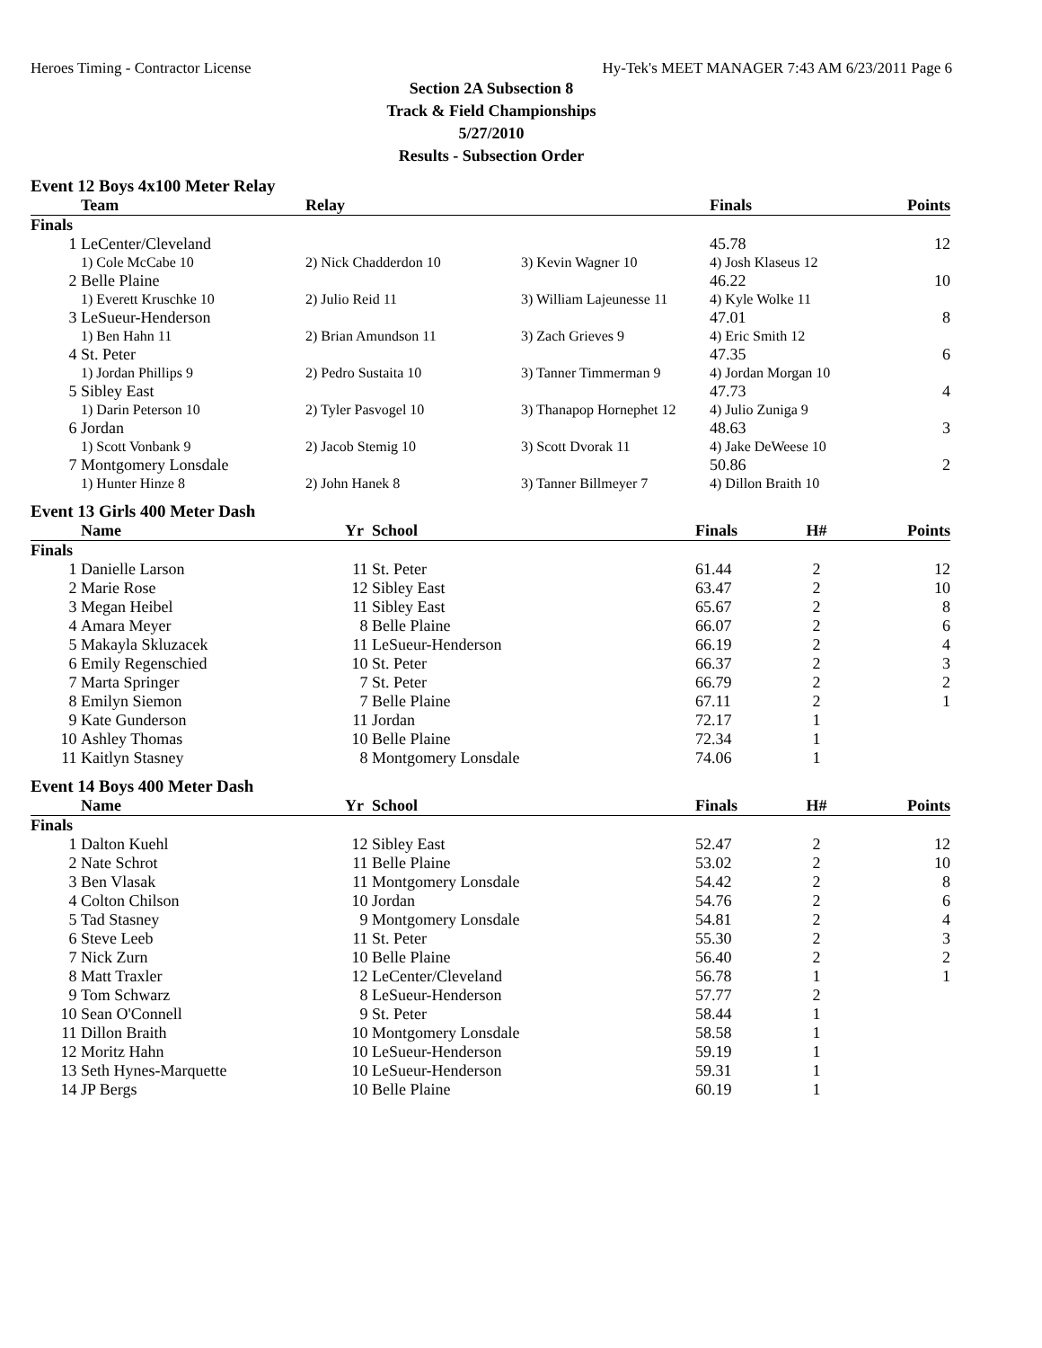Heroes Timing - Contractor License Hy-Tek's MEET MANAGER 7:43 AM 6/23/2011 Page 6
Section 2A Subsection 8
Track & Field Championships
5/27/2010
Results - Subsection Order
Event 12 Boys 4x100 Meter Relay
| | Team | Relay | | Finals | Points |
| --- | --- | --- | --- | --- | --- |
| Finals | | | | | |
| 1 | LeCenter/Cleveland | | | 45.78 | 12 |
| | 1) Cole McCabe 10 | 2) Nick Chadderdon 10 | 3) Kevin Wagner 10 | 4) Josh Klaseus 12 | |
| 2 | Belle Plaine | | | 46.22 | 10 |
| | 1) Everett Kruschke 10 | 2) Julio Reid 11 | 3) William Lajeunesse 11 | 4) Kyle Wolke 11 | |
| 3 | LeSueur-Henderson | | | 47.01 | 8 |
| | 1) Ben Hahn 11 | 2) Brian Amundson 11 | 3) Zach Grieves 9 | 4) Eric Smith 12 | |
| 4 | St. Peter | | | 47.35 | 6 |
| | 1) Jordan Phillips 9 | 2) Pedro Sustaita 10 | 3) Tanner Timmerman 9 | 4) Jordan Morgan 10 | |
| 5 | Sibley East | | | 47.73 | 4 |
| | 1) Darin Peterson 10 | 2) Tyler Pasvogel 10 | 3) Thanapop Hornephet 12 | 4) Julio Zuniga 9 | |
| 6 | Jordan | | | 48.63 | 3 |
| | 1) Scott Vonbank 9 | 2) Jacob Stemig 10 | 3) Scott Dvorak 11 | 4) Jake DeWeese 10 | |
| 7 | Montgomery Lonsdale | | | 50.86 | 2 |
| | 1) Hunter Hinze 8 | 2) John Hanek 8 | 3) Tanner Billmeyer 7 | 4) Dillon Braith 10 | |
Event 13 Girls 400 Meter Dash
| | Name | Yr | School | Finals | H# | Points |
| --- | --- | --- | --- | --- | --- | --- |
| Finals | | | | | | |
| 1 | Danielle Larson | 11 | St. Peter | 61.44 | 2 | 12 |
| 2 | Marie Rose | 12 | Sibley East | 63.47 | 2 | 10 |
| 3 | Megan Heibel | 11 | Sibley East | 65.67 | 2 | 8 |
| 4 | Amara Meyer | 8 | Belle Plaine | 66.07 | 2 | 6 |
| 5 | Makayla Skluzacek | 11 | LeSueur-Henderson | 66.19 | 2 | 4 |
| 6 | Emily Regenschied | 10 | St. Peter | 66.37 | 2 | 3 |
| 7 | Marta Springer | 7 | St. Peter | 66.79 | 2 | 2 |
| 8 | Emilyn Siemon | 7 | Belle Plaine | 67.11 | 2 | 1 |
| 9 | Kate Gunderson | 11 | Jordan | 72.17 | 1 | |
| 10 | Ashley Thomas | 10 | Belle Plaine | 72.34 | 1 | |
| 11 | Kaitlyn Stasney | 8 | Montgomery Lonsdale | 74.06 | 1 | |
Event 14 Boys 400 Meter Dash
| | Name | Yr | School | Finals | H# | Points |
| --- | --- | --- | --- | --- | --- | --- |
| Finals | | | | | | |
| 1 | Dalton Kuehl | 12 | Sibley East | 52.47 | 2 | 12 |
| 2 | Nate Schrot | 11 | Belle Plaine | 53.02 | 2 | 10 |
| 3 | Ben Vlasak | 11 | Montgomery Lonsdale | 54.42 | 2 | 8 |
| 4 | Colton Chilson | 10 | Jordan | 54.76 | 2 | 6 |
| 5 | Tad Stasney | 9 | Montgomery Lonsdale | 54.81 | 2 | 4 |
| 6 | Steve Leeb | 11 | St. Peter | 55.30 | 2 | 3 |
| 7 | Nick Zurn | 10 | Belle Plaine | 56.40 | 2 | 2 |
| 8 | Matt Traxler | 12 | LeCenter/Cleveland | 56.78 | 1 | 1 |
| 9 | Tom Schwarz | 8 | LeSueur-Henderson | 57.77 | 2 | |
| 10 | Sean O'Connell | 9 | St. Peter | 58.44 | 1 | |
| 11 | Dillon Braith | 10 | Montgomery Lonsdale | 58.58 | 1 | |
| 12 | Moritz Hahn | 10 | LeSueur-Henderson | 59.19 | 1 | |
| 13 | Seth Hynes-Marquette | 10 | LeSueur-Henderson | 59.31 | 1 | |
| 14 | JP Bergs | 10 | Belle Plaine | 60.19 | 1 | |